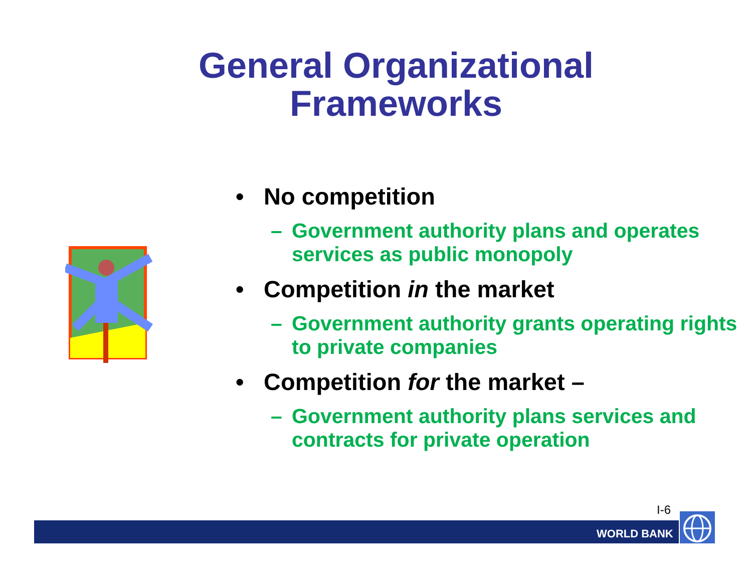General Organizational
Frameworks
• No competition
– Government authority plans and operates services as public monopoly
• Competition in the market
– Government authority grants operating rights to private companies
• Competition for the market –
– Government authority plans services and contracts for private operation
I-6
WORLD BANK